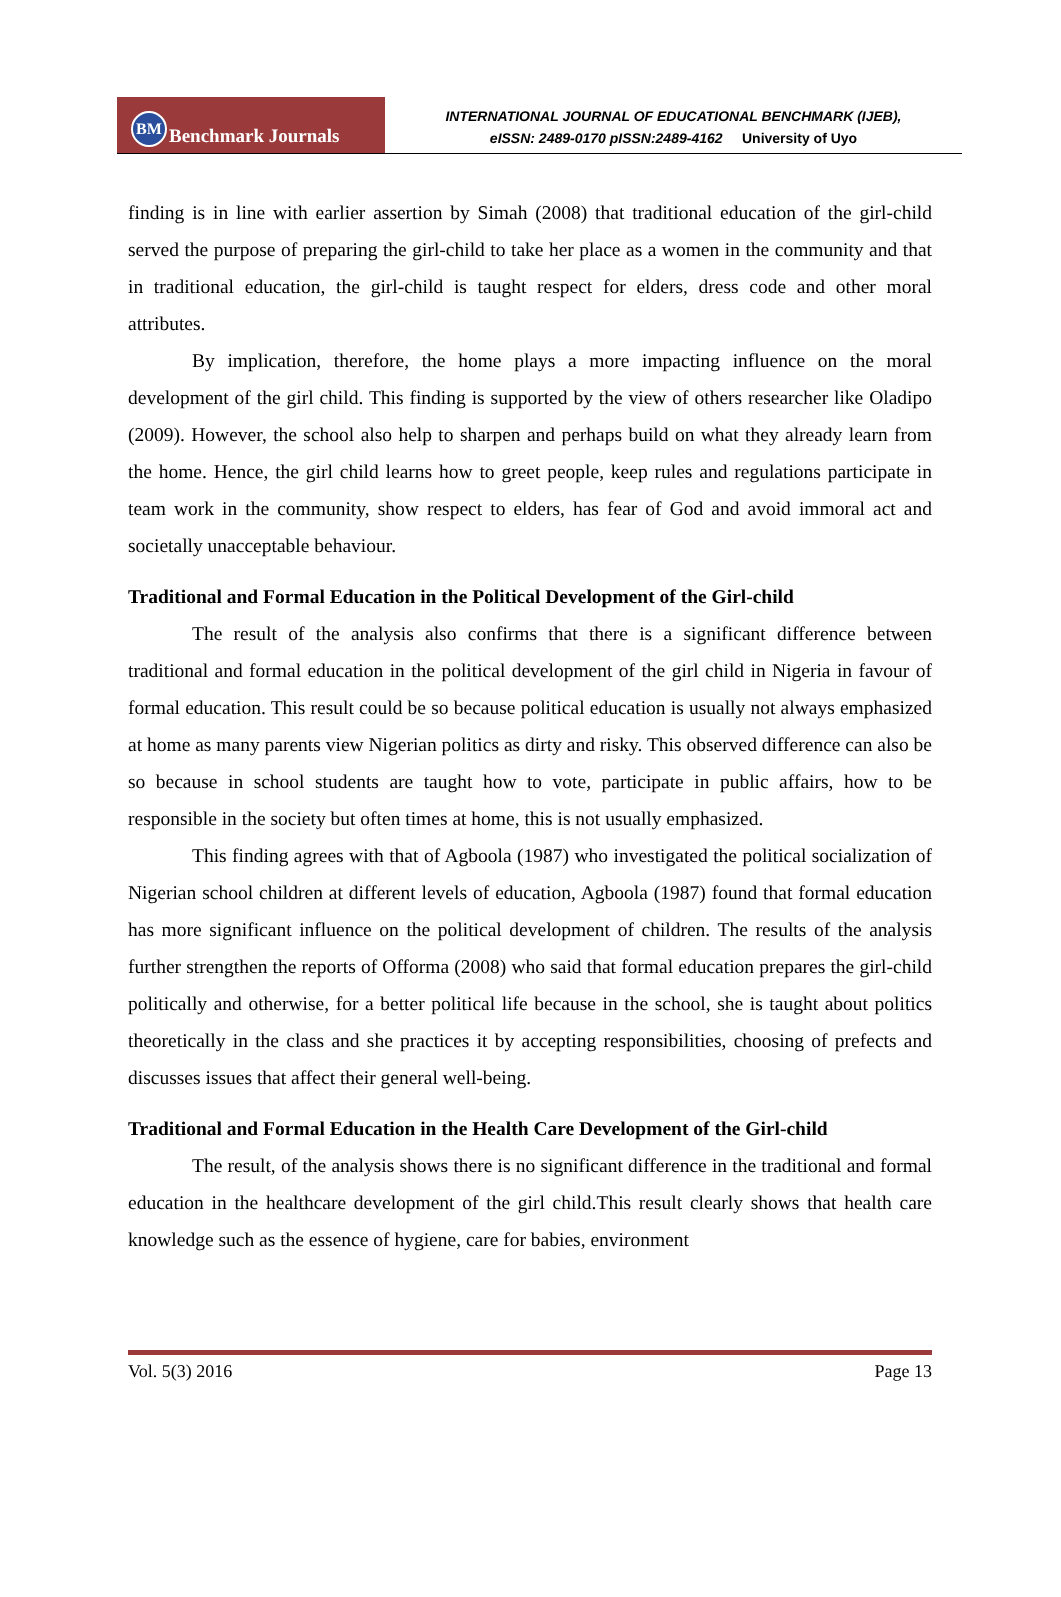BM Benchmark Journals
INTERNATIONAL JOURNAL OF EDUCATIONAL BENCHMARK (IJEB),
eISSN: 2489-0170 pISSN:2489-4162 University of Uyo
finding is in line with earlier assertion by Simah (2008) that traditional education of the girl-child served the purpose of preparing the girl-child to take her place as a women in the community and that in traditional education, the girl-child is taught respect for elders, dress code and other moral attributes.
By implication, therefore, the home plays a more impacting influence on the moral development of the girl child. This finding is supported by the view of others researcher like Oladipo (2009). However, the school also help to sharpen and perhaps build on what they already learn from the home. Hence, the girl child learns how to greet people, keep rules and regulations participate in team work in the community, show respect to elders, has fear of God and avoid immoral act and societally unacceptable behaviour.
Traditional and Formal Education in the Political Development of the Girl-child
The result of the analysis also confirms that there is a significant difference between traditional and formal education in the political development of the girl child in Nigeria in favour of formal education. This result could be so because political education is usually not always emphasized at home as many parents view Nigerian politics as dirty and risky. This observed difference can also be so because in school students are taught how to vote, participate in public affairs, how to be responsible in the society but often times at home, this is not usually emphasized.
This finding agrees with that of Agboola (1987) who investigated the political socialization of Nigerian school children at different levels of education, Agboola (1987) found that formal education has more significant influence on the political development of children. The results of the analysis further strengthen the reports of Offorma (2008) who said that formal education prepares the girl-child politically and otherwise, for a better political life because in the school, she is taught about politics theoretically in the class and she practices it by accepting responsibilities, choosing of prefects and discusses issues that affect their general well-being.
Traditional and Formal Education in the Health Care Development of the Girl-child
The result, of the analysis shows there is no significant difference in the traditional and formal education in the healthcare development of the girl child.This result clearly shows that health care knowledge such as the essence of hygiene, care for babies, environment
Vol. 5(3) 2016 Page 13